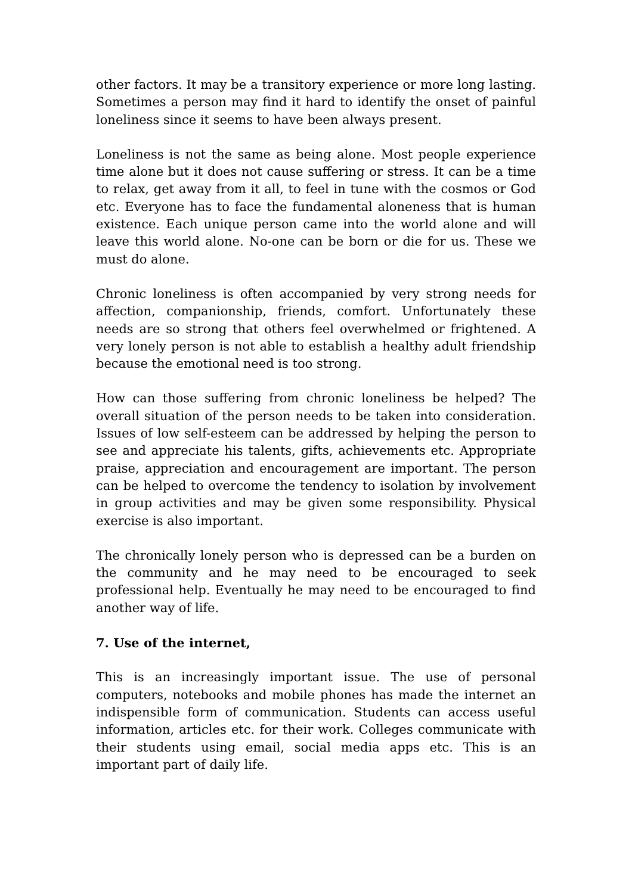other factors. It may be a transitory experience or more long lasting. Sometimes a person may find it hard to identify the onset of painful loneliness since it seems to have been always present.
Loneliness is not the same as being alone. Most people experience time alone but it does not cause suffering or stress. It can be a time to relax, get away from it all, to feel in tune with the cosmos or God etc. Everyone has to face the fundamental aloneness that is human existence. Each unique person came into the world alone and will leave this world alone. No-one can be born or die for us. These we must do alone.
Chronic loneliness is often accompanied by very strong needs for affection, companionship, friends, comfort. Unfortunately these needs are so strong that others feel overwhelmed or frightened. A very lonely person is not able to establish a healthy adult friendship because the emotional need is too strong.
How can those suffering from chronic loneliness be helped? The overall situation of the person needs to be taken into consideration. Issues of low self-esteem can be addressed by helping the person to see and appreciate his talents, gifts, achievements etc. Appropriate praise, appreciation and encouragement are important. The person can be helped to overcome the tendency to isolation by involvement in group activities and may be given some responsibility. Physical exercise is also important.
The chronically lonely person who is depressed can be a burden on the community and he may need to be encouraged to seek professional help. Eventually he may need to be encouraged to find another way of life.
7. Use of the internet,
This is an increasingly important issue. The use of personal computers, notebooks and mobile phones has made the internet an indispensible form of communication. Students can access useful information, articles etc. for their work. Colleges communicate with their students using email, social media apps etc. This is an important part of daily life.